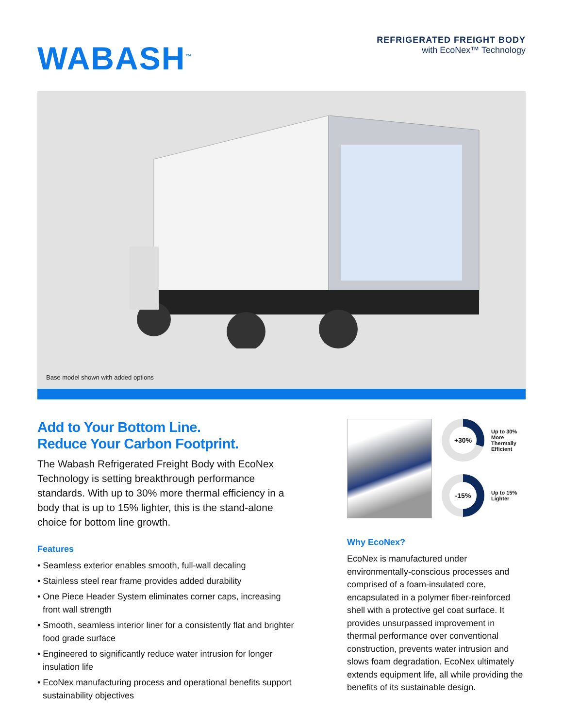WABASH<sup>™</sup>
REFRIGERATED FREIGHT BODY
with EcoNex™ Technology
Base model shown with added options
Add to Your Bottom Line.
Reduce Your Carbon Footprint.
The Wabash Refrigerated Freight Body with EcoNex Technology is setting breakthrough performance standards. With up to 30% more thermal efficiency in a body that is up to 15% lighter, this is the stand-alone choice for bottom line growth.
Features
• Seamless exterior enables smooth, full-wall decaling
• Stainless steel rear frame provides added durability
• One Piece Header System eliminates corner caps, increasing front wall strength
• Smooth, seamless interior liner for a consistently flat and brighter food grade surface
• Engineered to significantly reduce water intrusion for longer insulation life
• EcoNex manufacturing process and operational benefits support sustainability objectives
+30%
Up to 30%
More
Thermally
Efficient
-15%
Up to 15%
Lighter
Why EcoNex?
EcoNex is manufactured under environmentally-conscious processes and comprised of a foam-insulated core, encapsulated in a polymer fiber-reinforced shell with a protective gel coat surface. It provides unsurpassed improvement in thermal performance over conventional construction, prevents water intrusion and slows foam degradation. EcoNex ultimately extends equipment life, all while providing the benefits of its sustainable design.